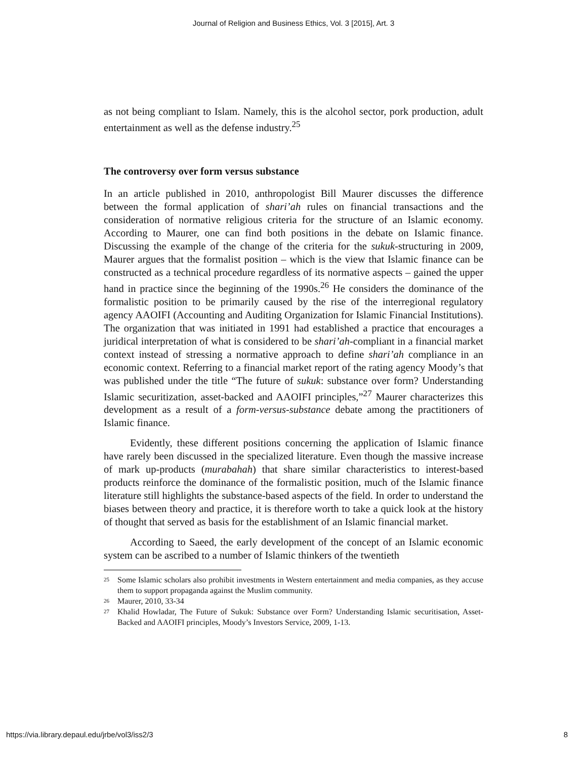Journal of Religion and Business Ethics, Vol. 3 [2015], Art. 3
as not being compliant to Islam. Namely, this is the alcohol sector, pork production, adult entertainment as well as the defense industry.<sup>25</sup>
The controversy over form versus substance
In an article published in 2010, anthropologist Bill Maurer discusses the difference between the formal application of shari’ah rules on financial transactions and the consideration of normative religious criteria for the structure of an Islamic economy. According to Maurer, one can find both positions in the debate on Islamic finance. Discussing the example of the change of the criteria for the sukuk-structuring in 2009, Maurer argues that the formalist position – which is the view that Islamic finance can be constructed as a technical procedure regardless of its normative aspects – gained the upper hand in practice since the beginning of the 1990s.<sup>26</sup> He considers the dominance of the formalistic position to be primarily caused by the rise of the interregional regulatory agency AAOIFI (Accounting and Auditing Organization for Islamic Financial Institutions). The organization that was initiated in 1991 had established a practice that encourages a juridical interpretation of what is considered to be shari’ah-compliant in a financial market context instead of stressing a normative approach to define shari’ah compliance in an economic context. Referring to a financial market report of the rating agency Moody’s that was published under the title “The future of sukuk: substance over form? Understanding Islamic securitization, asset-backed and AAOIFI principles,”<sup>27</sup> Maurer characterizes this development as a result of a form-versus-substance debate among the practitioners of Islamic finance.
Evidently, these different positions concerning the application of Islamic finance have rarely been discussed in the specialized literature. Even though the massive increase of mark up-products (murabahah) that share similar characteristics to interest-based products reinforce the dominance of the formalistic position, much of the Islamic finance literature still highlights the substance-based aspects of the field. In order to understand the biases between theory and practice, it is therefore worth to take a quick look at the history of thought that served as basis for the establishment of an Islamic financial market.
According to Saeed, the early development of the concept of an Islamic economic system can be ascribed to a number of Islamic thinkers of the twentieth
<sup>25</sup> Some Islamic scholars also prohibit investments in Western entertainment and media companies, as they accuse them to support propaganda against the Muslim community.
<sup>26</sup> Maurer, 2010, 33-34
<sup>27</sup> Khalid Howladar, The Future of Sukuk: Substance over Form? Understanding Islamic securitisation, Asset-Backed and AAOIFI principles, Moody’s Investors Service, 2009, 1-13.
https://via.library.depaul.edu/jrbe/vol3/iss2/3 8